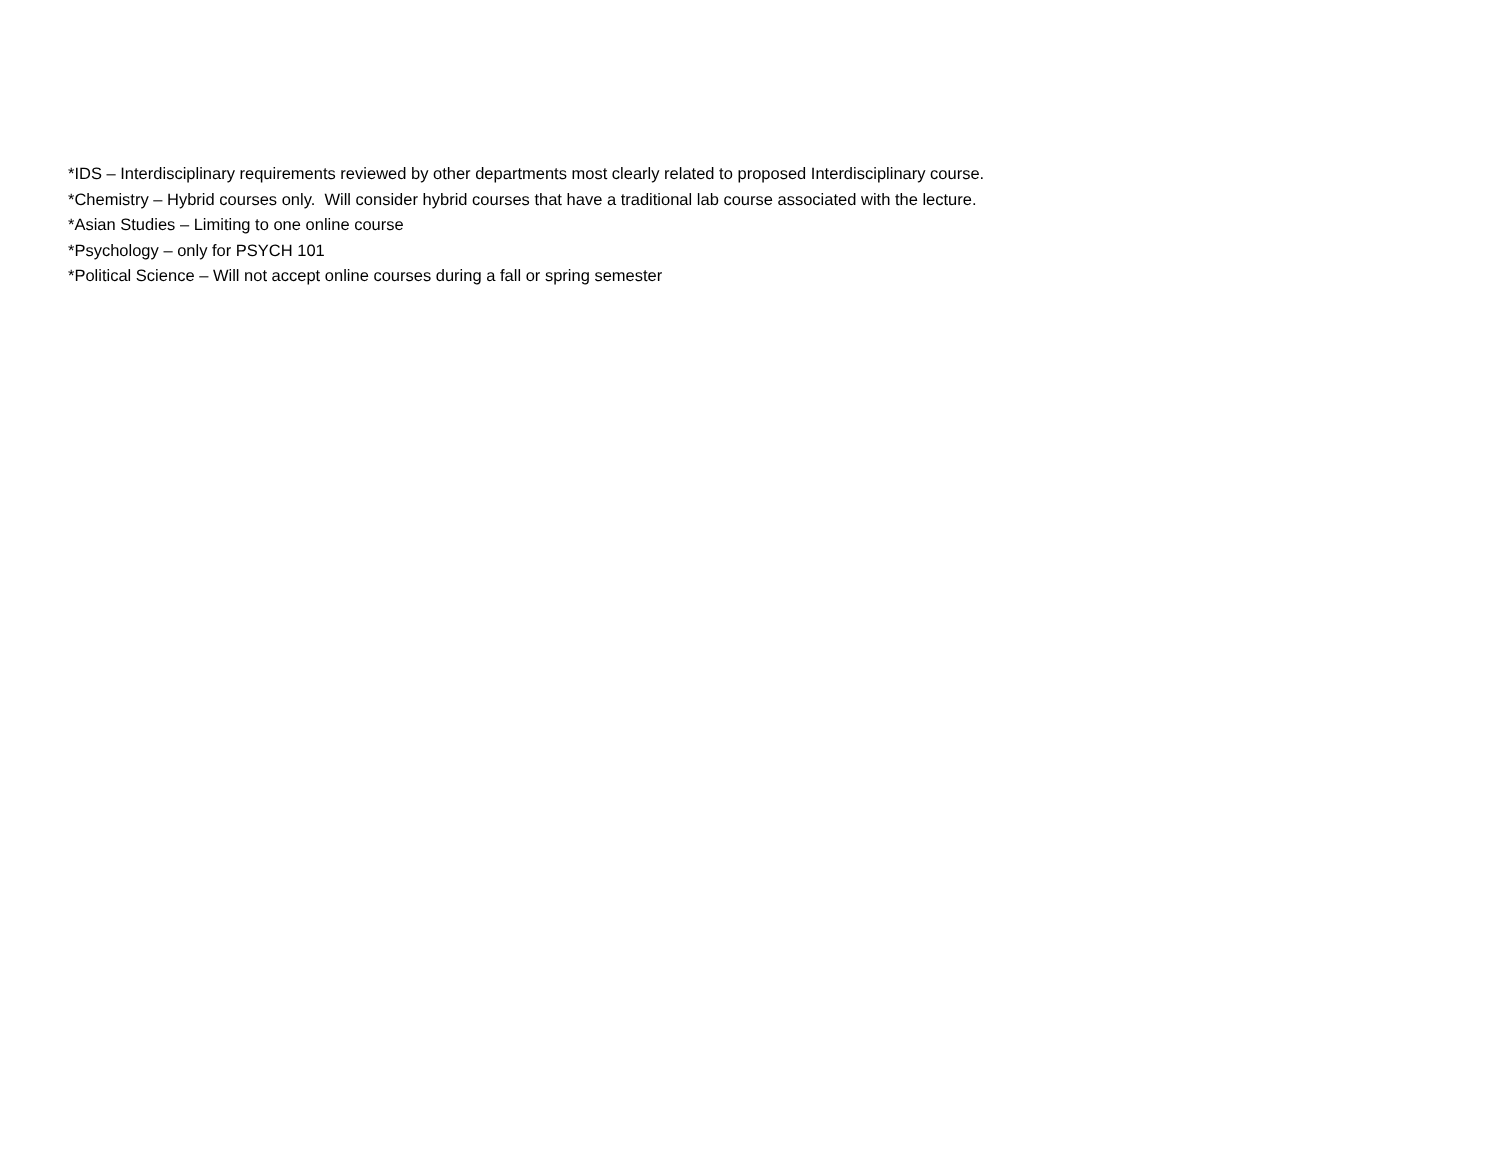*IDS – Interdisciplinary requirements reviewed by other departments most clearly related to proposed Interdisciplinary course.
*Chemistry – Hybrid courses only. Will consider hybrid courses that have a traditional lab course associated with the lecture.
*Asian Studies – Limiting to one online course
*Psychology – only for PSYCH 101
*Political Science – Will not accept online courses during a fall or spring semester